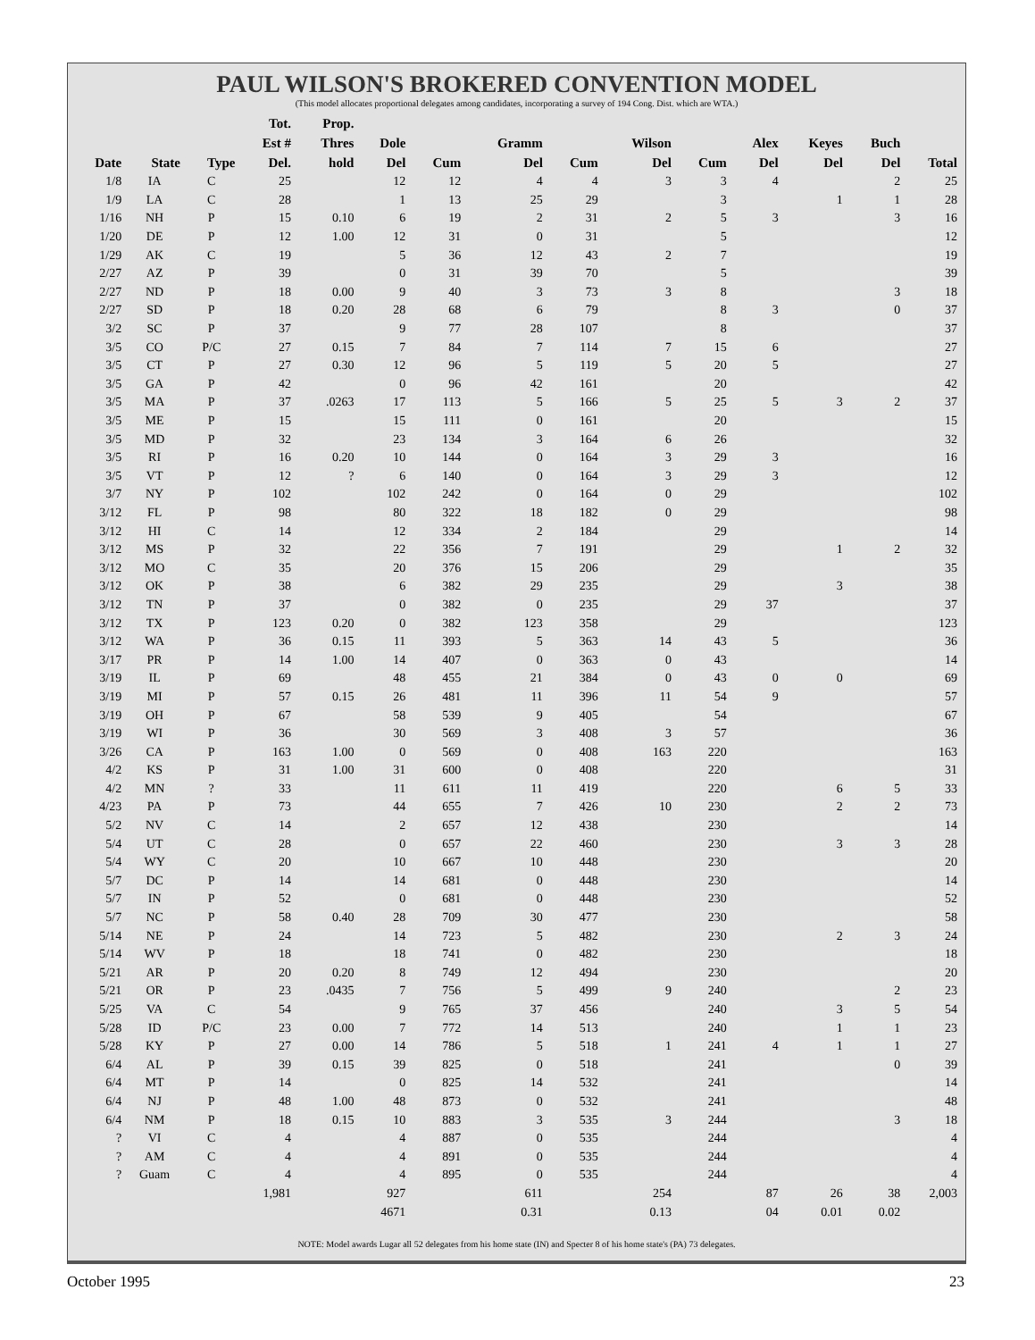PAUL WILSON'S BROKERED CONVENTION MODEL
(This model allocates proportional delegates among candidates, incorporating a survey of 194 Cong. Dist. which are WTA.)
| Date | State | Type | Tot. Est # Del. | Prop. Thres hold | Dole Del | Cum | Gramm Del | Cum | Wilson Del | Cum | Alex Del | Keyes Del | Buch Del | Total |
| --- | --- | --- | --- | --- | --- | --- | --- | --- | --- | --- | --- | --- | --- | --- |
| 1/8 | IA | C | 25 | | 12 | 12 | 4 | 4 | 3 | 3 | 4 | | 2 | 25 |
| 1/9 | LA | C | 28 | | 1 | 13 | 25 | 29 | | 3 | | 1 | 1 | 28 |
| 1/16 | NH | P | 15 | 0.10 | 6 | 19 | 2 | 31 | 2 | 5 | 3 | | 3 | 16 |
| 1/20 | DE | P | 12 | 1.00 | 12 | 31 | 0 | 31 | | 5 | | | | 12 |
| 1/29 | AK | C | 19 | | 5 | 36 | 12 | 43 | 2 | 7 | | | | 19 |
| 2/27 | AZ | P | 39 | | 0 | 31 | 39 | 70 | | 5 | | | | 39 |
| 2/27 | ND | P | 18 | 0.00 | 9 | 40 | 3 | 73 | 3 | 8 | | | 3 | 18 |
| 2/27 | SD | P | 18 | 0.20 | 28 | 68 | 6 | 79 | | 8 | 3 | | 0 | 37 |
| 3/2 | SC | P | 37 | | 9 | 77 | 28 | 107 | | 8 | | | | 37 |
| 3/5 | CO | P/C | 27 | 0.15 | 7 | 84 | 7 | 114 | 7 | 15 | 6 | | | 27 |
| 3/5 | CT | P | 27 | 0.30 | 12 | 96 | 5 | 119 | 5 | 20 | 5 | | | 27 |
| 3/5 | GA | P | 42 | | 0 | 96 | 42 | 161 | | 20 | | | | 42 |
| 3/5 | MA | P | 37 | .0263 | 17 | 113 | 5 | 166 | 5 | 25 | 5 | 3 | 2 | 37 |
| 3/5 | ME | P | 15 | | 15 | 111 | 0 | 161 | | 20 | | | | 15 |
| 3/5 | MD | P | 32 | | 23 | 134 | 3 | 164 | 6 | 26 | | | | 32 |
| 3/5 | RI | P | 16 | 0.20 | 10 | 144 | 0 | 164 | 3 | 29 | 3 | | | 16 |
| 3/5 | VT | P | 12 | ? | 6 | 140 | 0 | 164 | 3 | 29 | 3 | | | 12 |
| 3/7 | NY | P | 102 | | 102 | 242 | 0 | 164 | 0 | 29 | | | | 102 |
| 3/12 | FL | P | 98 | | 80 | 322 | 18 | 182 | 0 | 29 | | | | 98 |
| 3/12 | HI | C | 14 | | 12 | 334 | 2 | 184 | | 29 | | | | 14 |
| 3/12 | MS | P | 32 | | 22 | 356 | 7 | 191 | | 29 | | 1 | 2 | 32 |
| 3/12 | MO | C | 35 | | 20 | 376 | 15 | 206 | | 29 | | | | 35 |
| 3/12 | OK | P | 38 | | 6 | 382 | 29 | 235 | | 29 | | 3 | | 38 |
| 3/12 | TN | P | 37 | | 0 | 382 | 0 | 235 | | 29 | 37 | | | 37 |
| 3/12 | TX | P | 123 | 0.20 | 0 | 382 | 123 | 358 | | 29 | | | | 123 |
| 3/12 | WA | P | 36 | 0.15 | 11 | 393 | 5 | 363 | 14 | 43 | 5 | | | 36 |
| 3/17 | PR | P | 14 | 1.00 | 14 | 407 | 0 | 363 | 0 | 43 | | | | 14 |
| 3/19 | IL | P | 69 | | 48 | 455 | 21 | 384 | 0 | 43 | 0 | 0 | | 69 |
| 3/19 | MI | P | 57 | 0.15 | 26 | 481 | 11 | 396 | 11 | 54 | 9 | | | 57 |
| 3/19 | OH | P | 67 | | 58 | 539 | 9 | 405 | | 54 | | | | 67 |
| 3/19 | WI | P | 36 | | 30 | 569 | 3 | 408 | 3 | 57 | | | | 36 |
| 3/26 | CA | P | 163 | 1.00 | 0 | 569 | 0 | 408 | 163 | 220 | | | | 163 |
| 4/2 | KS | P | 31 | 1.00 | 31 | 600 | 0 | 408 | | 220 | | | | 31 |
| 4/2 | MN | ? | 33 | | 11 | 611 | 11 | 419 | | 220 | | 6 | 5 | 33 |
| 4/23 | PA | P | 73 | | 44 | 655 | 7 | 426 | 10 | 230 | | 2 | 2 | 73 |
| 5/2 | NV | C | 14 | | 2 | 657 | 12 | 438 | | 230 | | | | 14 |
| 5/4 | UT | C | 28 | | 0 | 657 | 22 | 460 | | 230 | | 3 | 3 | 28 |
| 5/4 | WY | C | 20 | | 10 | 667 | 10 | 448 | | 230 | | | | 20 |
| 5/7 | DC | P | 14 | | 14 | 681 | 0 | 448 | | 230 | | | | 14 |
| 5/7 | IN | P | 52 | | 0 | 681 | 0 | 448 | | 230 | | | | 52 |
| 5/7 | NC | P | 58 | 0.40 | 28 | 709 | 30 | 477 | | 230 | | | | 58 |
| 5/14 | NE | P | 24 | | 14 | 723 | 5 | 482 | | 230 | | 2 | 3 | 24 |
| 5/14 | WV | P | 18 | | 18 | 741 | 0 | 482 | | 230 | | | | 18 |
| 5/21 | AR | P | 20 | 0.20 | 8 | 749 | 12 | 494 | | 230 | | | | 20 |
| 5/21 | OR | P | 23 | .0435 | 7 | 756 | 5 | 499 | 9 | 240 | | | 2 | 23 |
| 5/25 | VA | C | 54 | | 9 | 765 | 37 | 456 | | 240 | | 3 | 5 | 54 |
| 5/28 | ID | P/C | 23 | 0.00 | 7 | 772 | 14 | 513 | | 240 | | 1 | 1 | 23 |
| 5/28 | KY | P | 27 | 0.00 | 14 | 786 | 5 | 518 | 1 | 241 | 4 | 1 | 1 | 27 |
| 6/4 | AL | P | 39 | 0.15 | 39 | 825 | 0 | 518 | | 241 | | | 0 | 39 |
| 6/4 | MT | P | 14 | | 0 | 825 | 14 | 532 | | 241 | | | | 14 |
| 6/4 | NJ | P | 48 | 1.00 | 48 | 873 | 0 | 532 | | 241 | | | | 48 |
| 6/4 | NM | P | 18 | 0.15 | 10 | 883 | 3 | 535 | 3 | 244 | | | 3 | 18 |
| ? | VI | C | 4 | | 4 | 887 | 0 | 535 | | 244 | | | | 4 |
| ? | AM | C | 4 | | 4 | 891 | 0 | 535 | | 244 | | | | 4 |
| ? | Guam | C | 4 | | 4 | 895 | 0 | 535 | | 244 | | | | 4 |
| | | | 1,981 | | 927 | | 611 | | 254 | | 87 | 26 | 38 | 2,003 |
| | | | | | 4671 | | 0.31 | | 0.13 | | 04 | 0.01 | 0.02 | |
NOTE: Model awards Lugar all 52 delegates from his home state (IN) and Specter 8 of his home state's (PA) 73 delegates.
October 1995 23